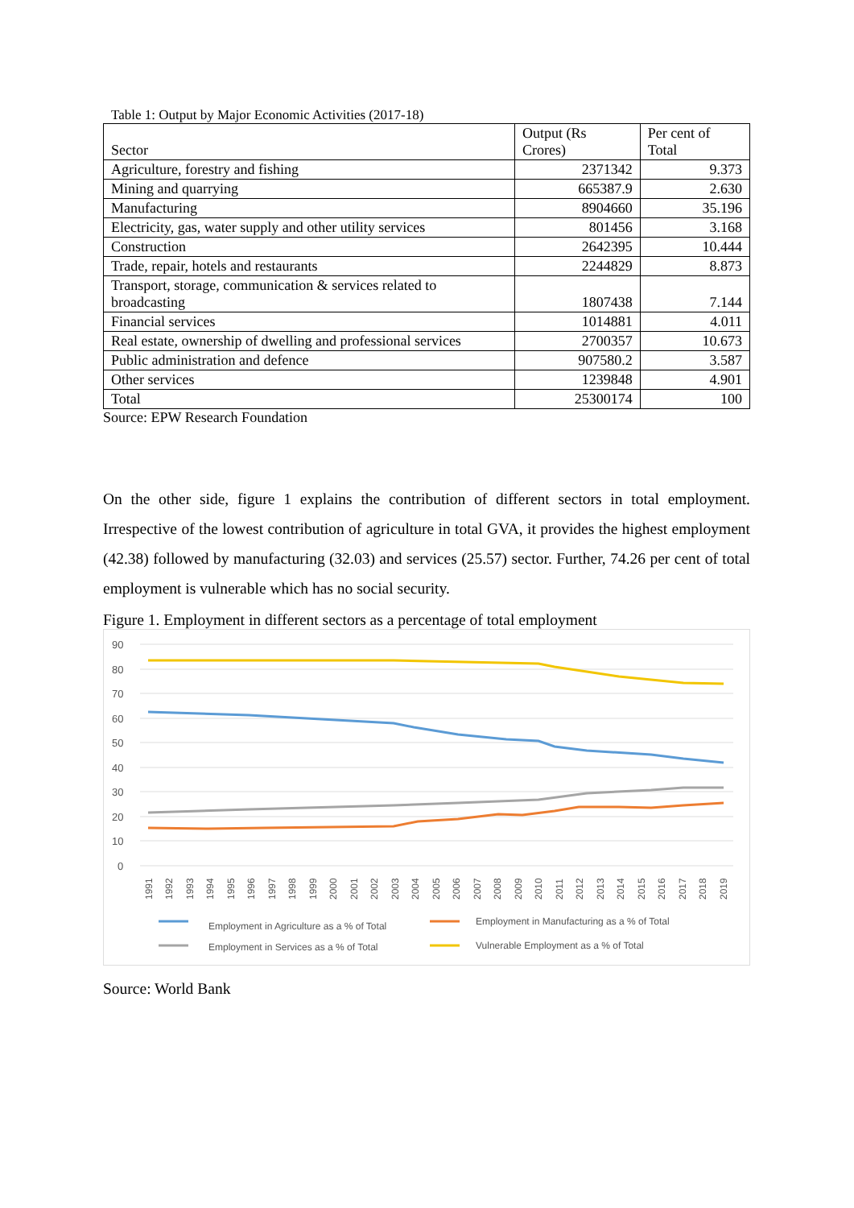Table 1: Output by Major Economic Activities (2017-18)
| Sector | Output (Rs Crores) | Per cent of Total |
| --- | --- | --- |
| Agriculture, forestry and fishing | 2371342 | 9.373 |
| Mining and quarrying | 665387.9 | 2.630 |
| Manufacturing | 8904660 | 35.196 |
| Electricity, gas, water supply and other utility services | 801456 | 3.168 |
| Construction | 2642395 | 10.444 |
| Trade, repair, hotels and restaurants | 2244829 | 8.873 |
| Transport, storage, communication & services related to broadcasting | 1807438 | 7.144 |
| Financial services | 1014881 | 4.011 |
| Real estate, ownership of dwelling and professional services | 2700357 | 10.673 |
| Public administration and defence | 907580.2 | 3.587 |
| Other services | 1239848 | 4.901 |
| Total | 25300174 | 100 |
Source: EPW Research Foundation
On the other side, figure 1 explains the contribution of different sectors in total employment. Irrespective of the lowest contribution of agriculture in total GVA, it provides the highest employment (42.38) followed by manufacturing (32.03) and services (25.57) sector. Further, 74.26 per cent of total employment is vulnerable which has no social security.
Figure 1. Employment in different sectors as a percentage of total employment
90
80
70
60
50
40
30
20
10
0
1991
1992
1993
1994
1995
1996
1997
1998
1999
2000
2001
2002
2003
2004
2005
2006
2007
2008
2009
2010
2011
2012
2013
2014
2015
2016
2017
2018
2019
Employment in Agriculture as a % of Total
Employment in Manufacturing as a % of Total
Employment in Services as a % of Total
Vulnerable Employment as a % of Total
Source: World Bank